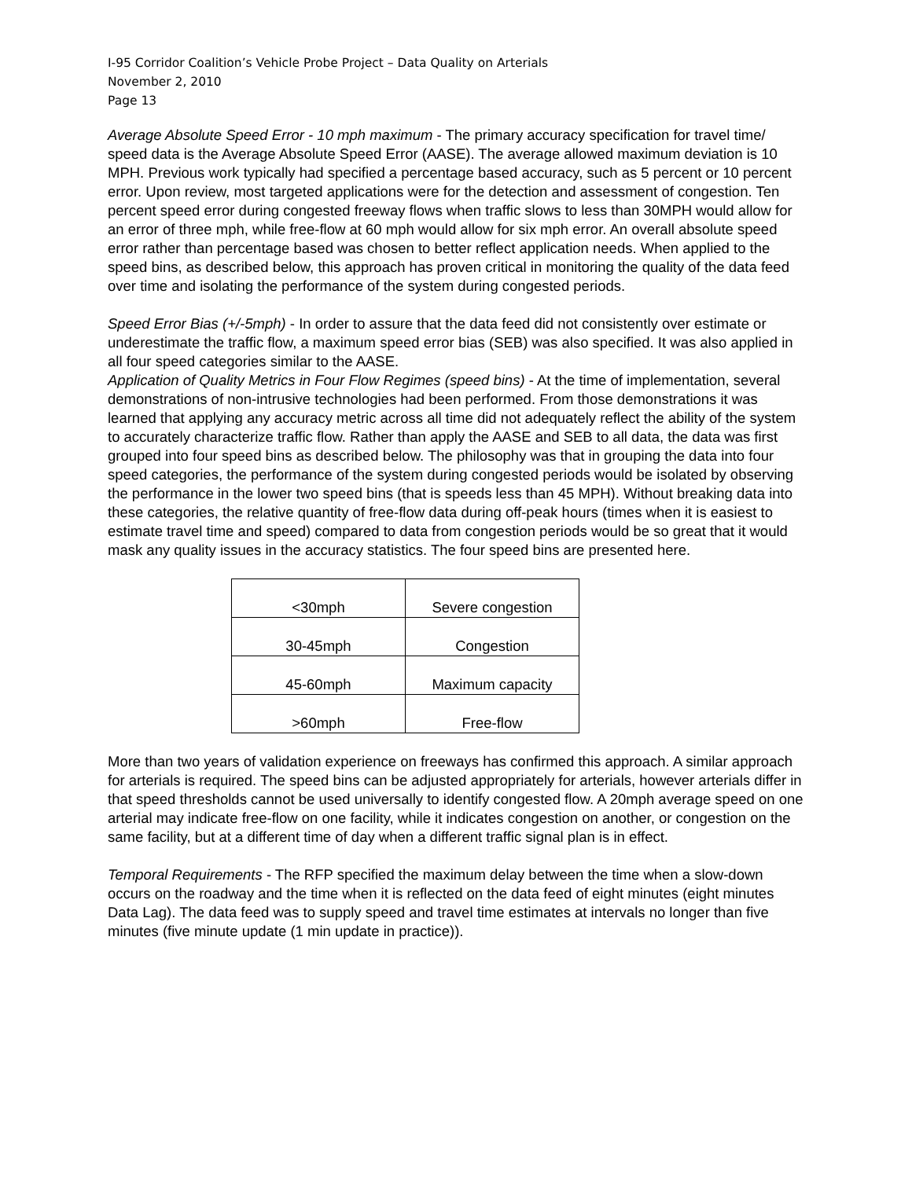I-95 Corridor Coalition’s Vehicle Probe Project – Data Quality on Arterials
November 2, 2010
Page 13
Average Absolute Speed Error - 10 mph maximum - The primary accuracy specification for travel time/ speed data is the Average Absolute Speed Error (AASE). The average allowed maximum deviation is 10 MPH. Previous work typically had specified a percentage based accuracy, such as 5 percent or 10 percent error. Upon review, most targeted applications were for the detection and assessment of congestion. Ten percent speed error during congested freeway flows when traffic slows to less than 30MPH would allow for an error of three mph, while free-flow at 60 mph would allow for six mph error. An overall absolute speed error rather than percentage based was chosen to better reflect application needs. When applied to the speed bins, as described below, this approach has proven critical in monitoring the quality of the data feed over time and isolating the performance of the system during congested periods.
Speed Error Bias (+/-5mph) - In order to assure that the data feed did not consistently over estimate or underestimate the traffic flow, a maximum speed error bias (SEB) was also specified. It was also applied in all four speed categories similar to the AASE.
Application of Quality Metrics in Four Flow Regimes (speed bins) - At the time of implementation, several demonstrations of non-intrusive technologies had been performed. From those demonstrations it was learned that applying any accuracy metric across all time did not adequately reflect the ability of the system to accurately characterize traffic flow. Rather than apply the AASE and SEB to all data, the data was first grouped into four speed bins as described below. The philosophy was that in grouping the data into four speed categories, the performance of the system during congested periods would be isolated by observing the performance in the lower two speed bins (that is speeds less than 45 MPH). Without breaking data into these categories, the relative quantity of free-flow data during off-peak hours (times when it is easiest to estimate travel time and speed) compared to data from congestion periods would be so great that it would mask any quality issues in the accuracy statistics. The four speed bins are presented here.
| <30mph | Severe congestion |
| 30-45mph | Congestion |
| 45-60mph | Maximum capacity |
| >60mph | Free-flow |
More than two years of validation experience on freeways has confirmed this approach. A similar approach for arterials is required. The speed bins can be adjusted appropriately for arterials, however arterials differ in that speed thresholds cannot be used universally to identify congested flow. A 20mph average speed on one arterial may indicate free-flow on one facility, while it indicates congestion on another, or congestion on the same facility, but at a different time of day when a different traffic signal plan is in effect.
Temporal Requirements - The RFP specified the maximum delay between the time when a slow-down occurs on the roadway and the time when it is reflected on the data feed of eight minutes (eight minutes Data Lag). The data feed was to supply speed and travel time estimates at intervals no longer than five minutes (five minute update (1 min update in practice)).